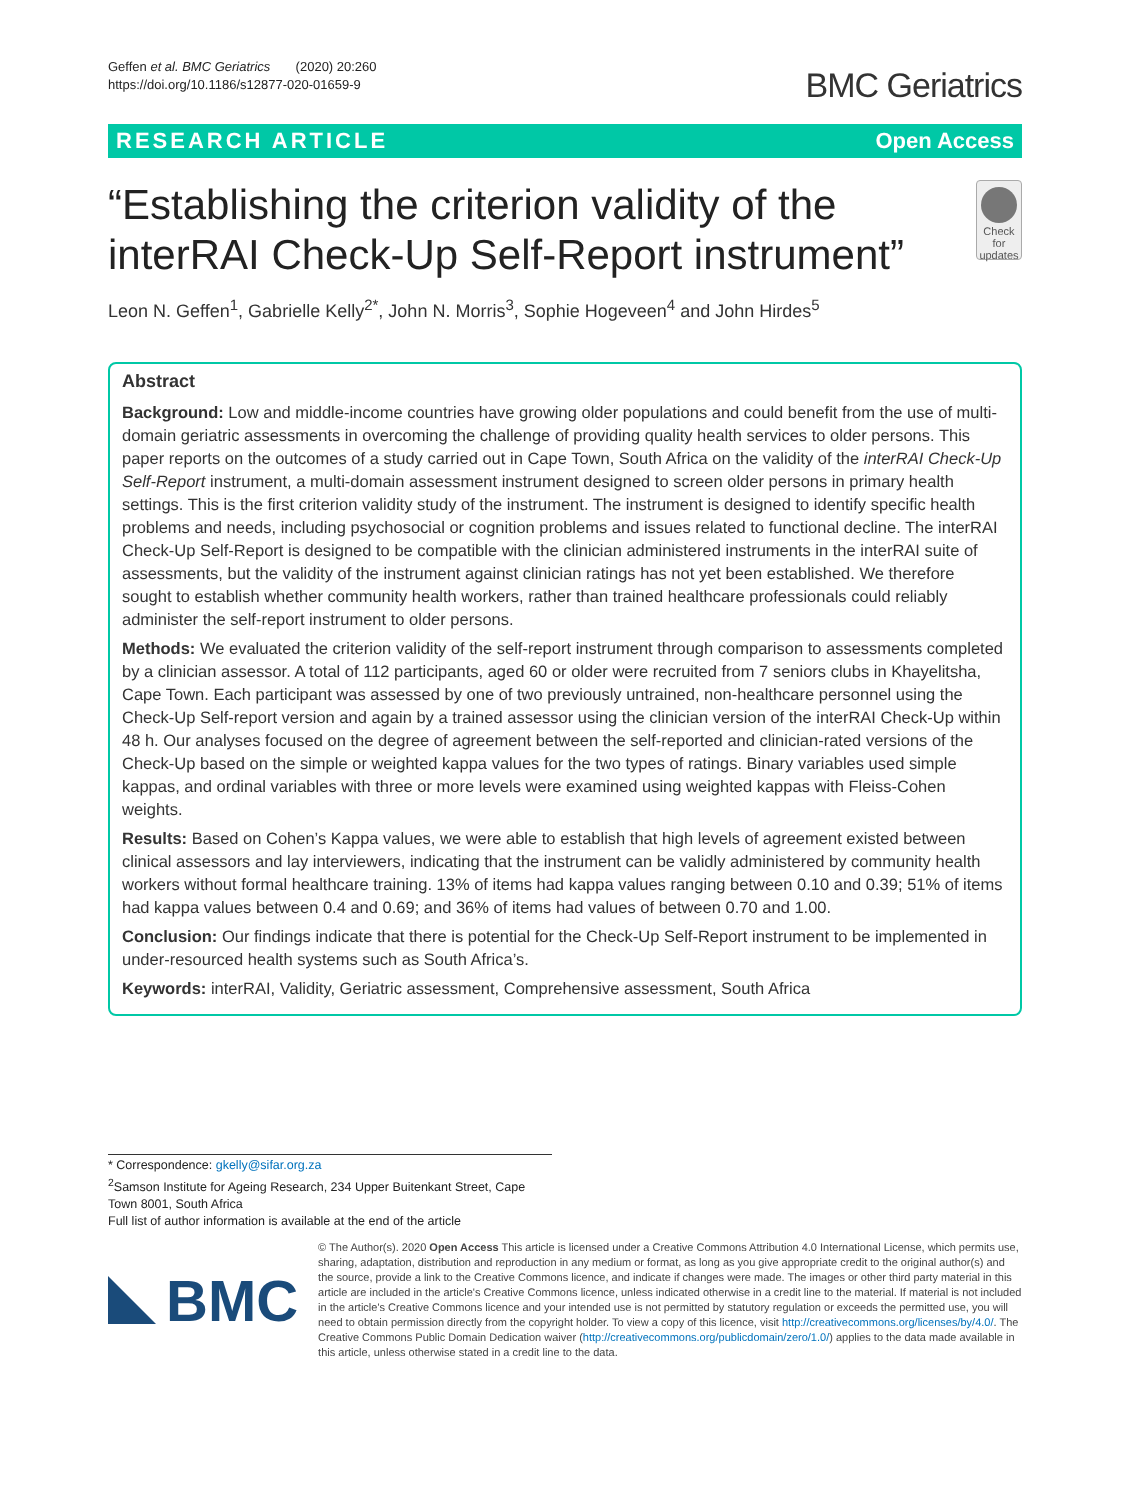Geffen et al. BMC Geriatrics (2020) 20:260
https://doi.org/10.1186/s12877-020-01659-9
BMC Geriatrics
RESEARCH ARTICLE Open Access
“Establishing the criterion validity of the interRAI Check-Up Self-Report instrument”
Check for updates
Leon N. Geffen<sup>1</sup>, Gabrielle Kelly<sup>2*</sup>, John N. Morris<sup>3</sup>, Sophie Hogeveen<sup>4</sup> and John Hirdes<sup>5</sup>
Abstract
Background: Low and middle-income countries have growing older populations and could benefit from the use of multi-domain geriatric assessments in overcoming the challenge of providing quality health services to older persons. This paper reports on the outcomes of a study carried out in Cape Town, South Africa on the validity of the interRAI Check-Up Self-Report instrument, a multi-domain assessment instrument designed to screen older persons in primary health settings. This is the first criterion validity study of the instrument. The instrument is designed to identify specific health problems and needs, including psychosocial or cognition problems and issues related to functional decline. The interRAI Check-Up Self-Report is designed to be compatible with the clinician administered instruments in the interRAI suite of assessments, but the validity of the instrument against clinician ratings has not yet been established. We therefore sought to establish whether community health workers, rather than trained healthcare professionals could reliably administer the self-report instrument to older persons.
Methods: We evaluated the criterion validity of the self-report instrument through comparison to assessments completed by a clinician assessor. A total of 112 participants, aged 60 or older were recruited from 7 seniors clubs in Khayelitsha, Cape Town. Each participant was assessed by one of two previously untrained, non-healthcare personnel using the Check-Up Self-report version and again by a trained assessor using the clinician version of the interRAI Check-Up within 48 h. Our analyses focused on the degree of agreement between the self-reported and clinician-rated versions of the Check-Up based on the simple or weighted kappa values for the two types of ratings. Binary variables used simple kappas, and ordinal variables with three or more levels were examined using weighted kappas with Fleiss-Cohen weights.
Results: Based on Cohen’s Kappa values, we were able to establish that high levels of agreement existed between clinical assessors and lay interviewers, indicating that the instrument can be validly administered by community health workers without formal healthcare training. 13% of items had kappa values ranging between 0.10 and 0.39; 51% of items had kappa values between 0.4 and 0.69; and 36% of items had values of between 0.70 and 1.00.
Conclusion: Our findings indicate that there is potential for the Check-Up Self-Report instrument to be implemented in under-resourced health systems such as South Africa’s.
Keywords: interRAI, Validity, Geriatric assessment, Comprehensive assessment, South Africa
* Correspondence: gkelly@sifar.org.za
<sup>2</sup> Samson Institute for Ageing Research, 234 Upper Buitenkant Street, Cape Town 8001, South Africa
Full list of author information is available at the end of the article
BMC
© The Author(s). 2020 Open Access This article is licensed under a Creative Commons Attribution 4.0 International License, which permits use, sharing, adaptation, distribution and reproduction in any medium or format, as long as you give appropriate credit to the original author(s) and the source, provide a link to the Creative Commons licence, and indicate if changes were made. The images or other third party material in this article are included in the article's Creative Commons licence, unless indicated otherwise in a credit line to the material. If material is not included in the article's Creative Commons licence and your intended use is not permitted by statutory regulation or exceeds the permitted use, you will need to obtain permission directly from the copyright holder. To view a copy of this licence, visit http://creativecommons.org/licenses/by/4.0/. The Creative Commons Public Domain Dedication waiver (http://creativecommons.org/publicdomain/zero/1.0/) applies to the data made available in this article, unless otherwise stated in a credit line to the data.